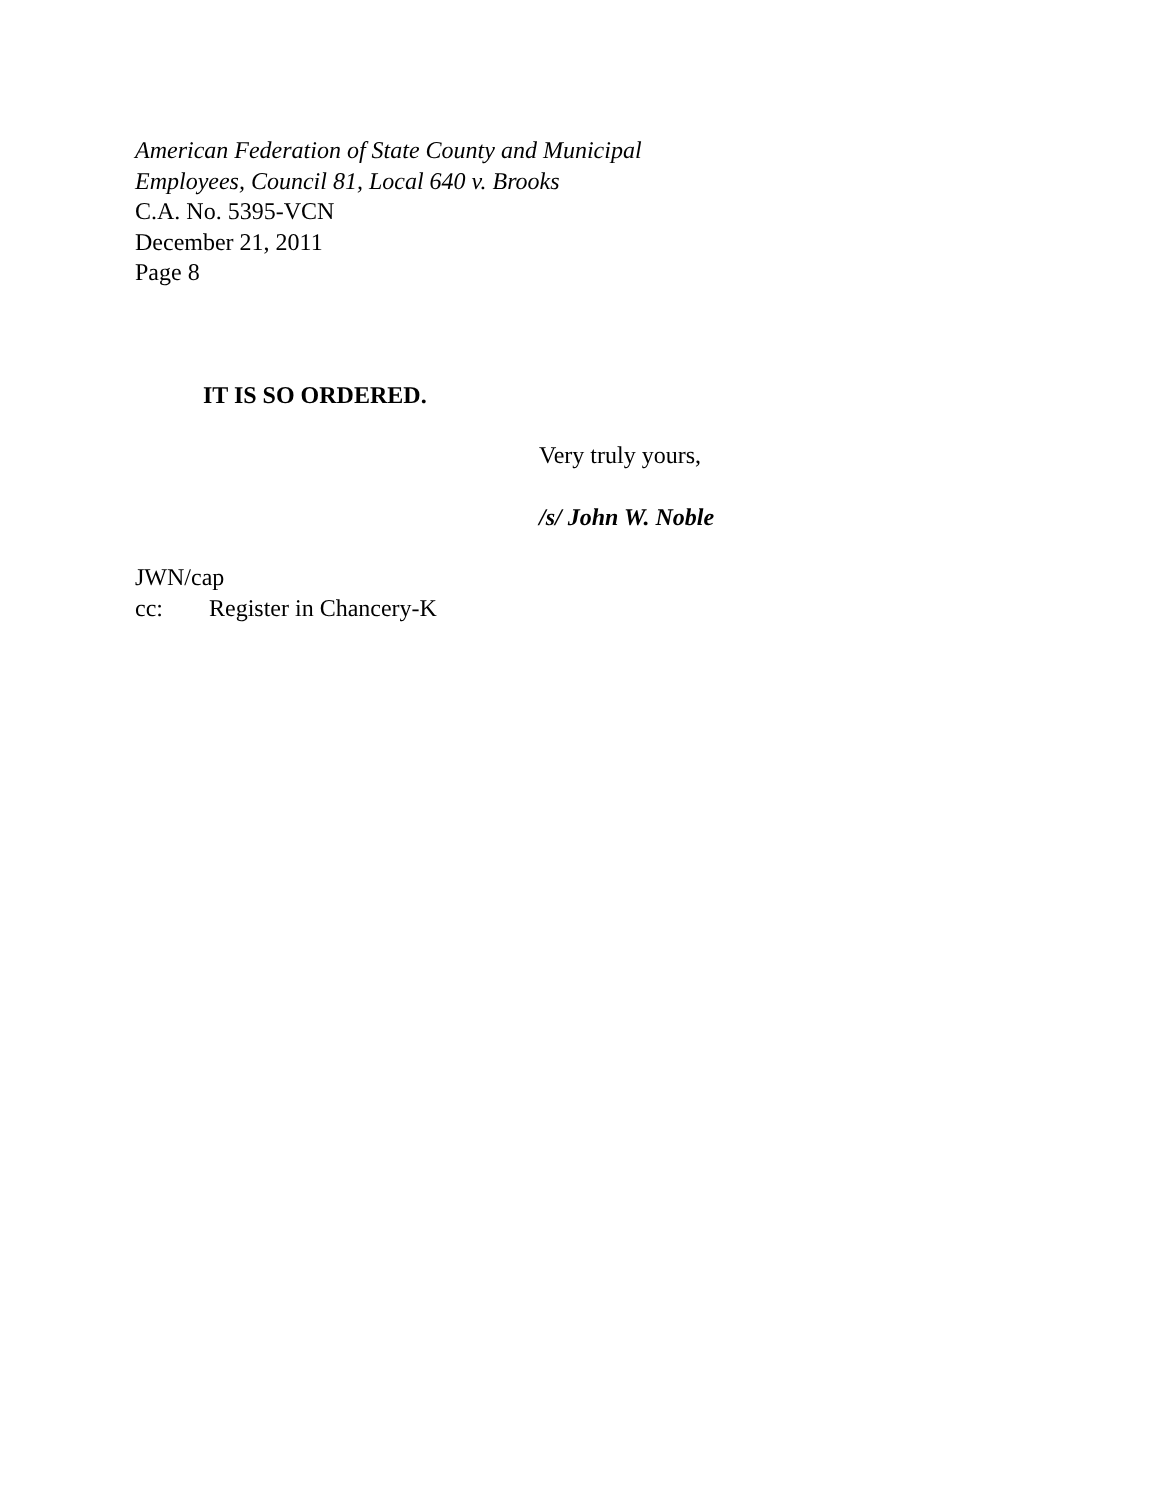American Federation of State County and Municipal
Employees, Council 81, Local 640 v. Brooks
C.A. No. 5395-VCN
December 21, 2011
Page 8
IT IS SO ORDERED.
Very truly yours,
/s/ John W. Noble
JWN/cap
cc: Register in Chancery-K